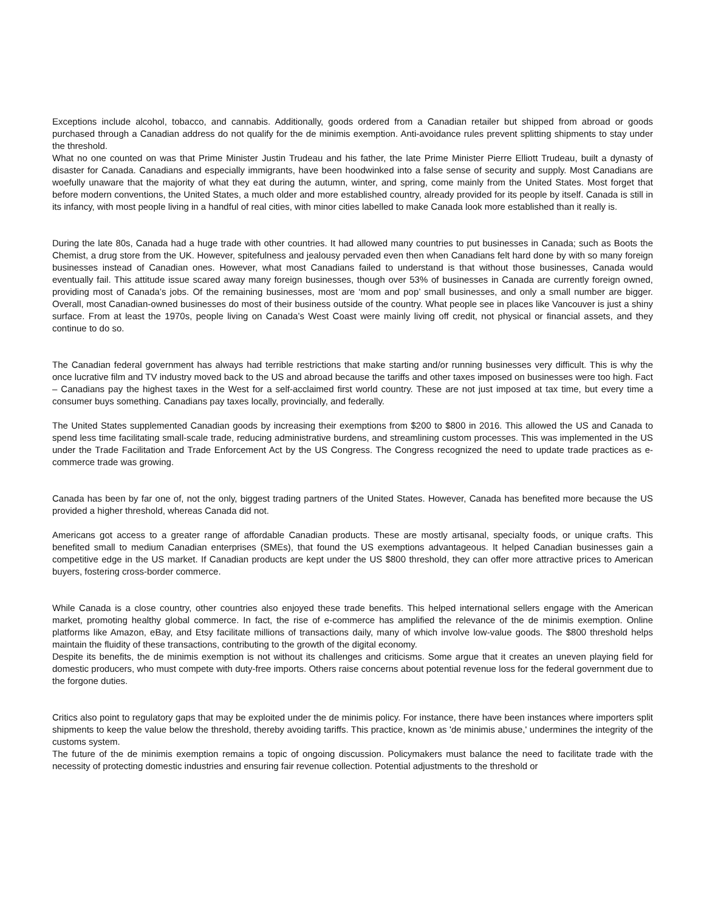Exceptions include alcohol, tobacco, and cannabis. Additionally, goods ordered from a Canadian retailer but shipped from abroad or goods purchased through a Canadian address do not qualify for the de minimis exemption. Anti-avoidance rules prevent splitting shipments to stay under the threshold.
What no one counted on was that Prime Minister Justin Trudeau and his father, the late Prime Minister Pierre Elliott Trudeau, built a dynasty of disaster for Canada. Canadians and especially immigrants, have been hoodwinked into a false sense of security and supply. Most Canadians are woefully unaware that the majority of what they eat during the autumn, winter, and spring, come mainly from the United States. Most forget that before modern conventions, the United States, a much older and more established country, already provided for its people by itself. Canada is still in its infancy, with most people living in a handful of real cities, with minor cities labelled to make Canada look more established than it really is.
During the late 80s, Canada had a huge trade with other countries. It had allowed many countries to put businesses in Canada; such as Boots the Chemist, a drug store from the UK. However, spitefulness and jealousy pervaded even then when Canadians felt hard done by with so many foreign businesses instead of Canadian ones. However, what most Canadians failed to understand is that without those businesses, Canada would eventually fail. This attitude issue scared away many foreign businesses, though over 53% of businesses in Canada are currently foreign owned, providing most of Canada’s jobs. Of the remaining businesses, most are ‘mom and pop’ small businesses, and only a small number are bigger. Overall, most Canadian-owned businesses do most of their business outside of the country. What people see in places like Vancouver is just a shiny surface. From at least the 1970s, people living on Canada’s West Coast were mainly living off credit, not physical or financial assets, and they continue to do so.
The Canadian federal government has always had terrible restrictions that make starting and/or running businesses very difficult. This is why the once lucrative film and TV industry moved back to the US and abroad because the tariffs and other taxes imposed on businesses were too high. Fact – Canadians pay the highest taxes in the West for a self-acclaimed first world country. These are not just imposed at tax time, but every time a consumer buys something. Canadians pay taxes locally, provincially, and federally.
The United States supplemented Canadian goods by increasing their exemptions from $200 to $800 in 2016. This allowed the US and Canada to spend less time facilitating small-scale trade, reducing administrative burdens, and streamlining custom processes. This was implemented in the US under the Trade Facilitation and Trade Enforcement Act by the US Congress. The Congress recognized the need to update trade practices as e-commerce trade was growing.
Canada has been by far one of, not the only, biggest trading partners of the United States. However, Canada has benefited more because the US provided a higher threshold, whereas Canada did not.
Americans got access to a greater range of affordable Canadian products. These are mostly artisanal, specialty foods, or unique crafts. This benefited small to medium Canadian enterprises (SMEs), that found the US exemptions advantageous. It helped Canadian businesses gain a competitive edge in the US market. If Canadian products are kept under the US $800 threshold, they can offer more attractive prices to American buyers, fostering cross-border commerce.
While Canada is a close country, other countries also enjoyed these trade benefits. This helped international sellers engage with the American market, promoting healthy global commerce. In fact, the rise of e-commerce has amplified the relevance of the de minimis exemption. Online platforms like Amazon, eBay, and Etsy facilitate millions of transactions daily, many of which involve low-value goods. The $800 threshold helps maintain the fluidity of these transactions, contributing to the growth of the digital economy.
Despite its benefits, the de minimis exemption is not without its challenges and criticisms. Some argue that it creates an uneven playing field for domestic producers, who must compete with duty-free imports. Others raise concerns about potential revenue loss for the federal government due to the forgone duties.
Critics also point to regulatory gaps that may be exploited under the de minimis policy. For instance, there have been instances where importers split shipments to keep the value below the threshold, thereby avoiding tariffs. This practice, known as 'de minimis abuse,' undermines the integrity of the customs system.
The future of the de minimis exemption remains a topic of ongoing discussion. Policymakers must balance the need to facilitate trade with the necessity of protecting domestic industries and ensuring fair revenue collection. Potential adjustments to the threshold or